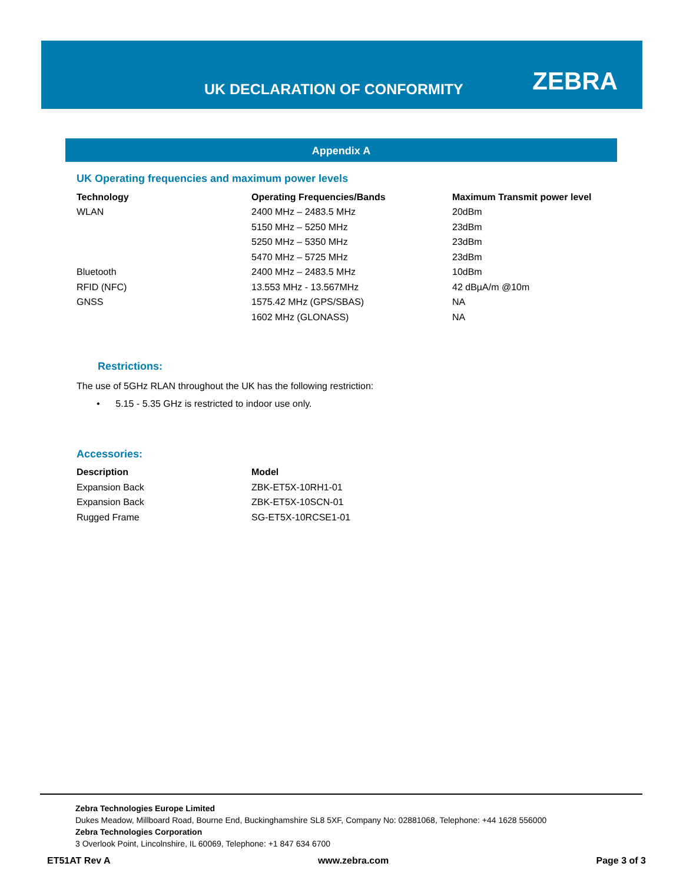UK DECLARATION OF CONFORMITY ZEBRA
Appendix A
UK Operating frequencies and maximum power levels
| Technology | Operating Frequencies/Bands | Maximum Transmit power level |
| --- | --- | --- |
| WLAN | 2400 MHz – 2483.5 MHz | 20dBm |
| | 5150 MHz – 5250 MHz | 23dBm |
| | 5250 MHz – 5350 MHz | 23dBm |
| | 5470 MHz – 5725 MHz | 23dBm |
| Bluetooth | 2400 MHz – 2483.5 MHz | 10dBm |
| RFID (NFC) | 13.553 MHz - 13.567MHz | 42 dBµA/m @10m |
| GNSS | 1575.42 MHz (GPS/SBAS) | NA |
| | 1602 MHz (GLONASS) | NA |
Restrictions:
The use of 5GHz RLAN throughout the UK has the following restriction:
• 5.15 - 5.35 GHz is restricted to indoor use only.
Accessories:
| Description | Model |
| --- | --- |
| Expansion Back | ZBK-ET5X-10RH1-01 |
| Expansion Back | ZBK-ET5X-10SCN-01 |
| Rugged Frame | SG-ET5X-10RCSE1-01 |
Zebra Technologies Europe Limited
Dukes Meadow, Millboard Road, Bourne End, Buckinghamshire SL8 5XF, Company No: 02881068, Telephone: +44 1628 556000
Zebra Technologies Corporation
3 Overlook Point, Lincolnshire, IL 60069, Telephone: +1 847 634 6700
ET51AT Rev A www.zebra.com Page 3 of 3